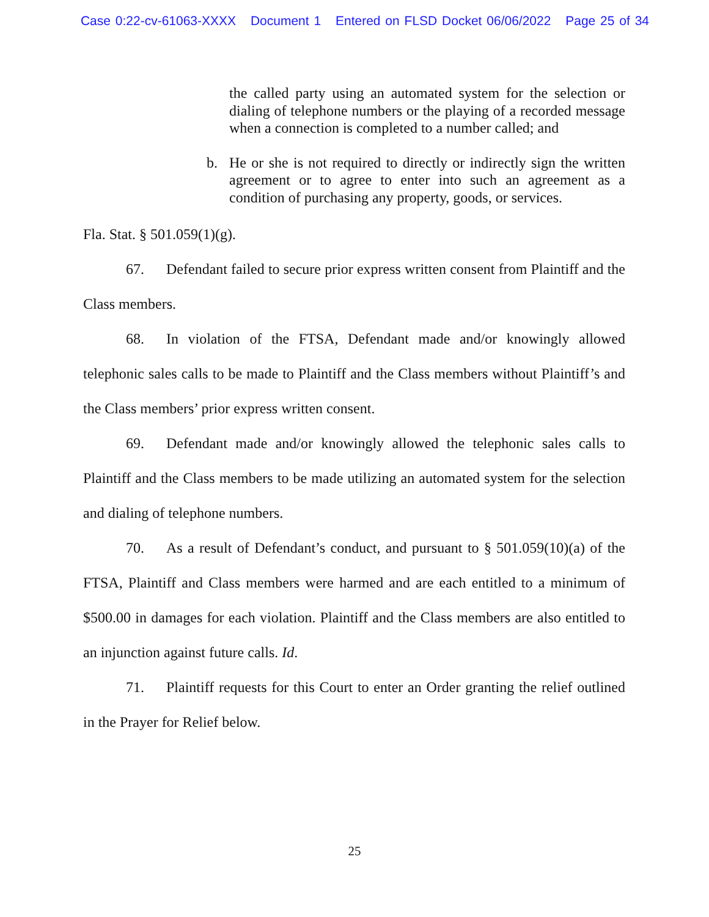Case 0:22-cv-61063-XXXX Document 1 Entered on FLSD Docket 06/06/2022 Page 25 of 34
the called party using an automated system for the selection or dialing of telephone numbers or the playing of a recorded message when a connection is completed to a number called; and
b. He or she is not required to directly or indirectly sign the written agreement or to agree to enter into such an agreement as a condition of purchasing any property, goods, or services.
Fla. Stat. § 501.059(1)(g).
67. Defendant failed to secure prior express written consent from Plaintiff and the Class members.
68. In violation of the FTSA, Defendant made and/or knowingly allowed telephonic sales calls to be made to Plaintiff and the Class members without Plaintiff’s and the Class members’ prior express written consent.
69. Defendant made and/or knowingly allowed the telephonic sales calls to Plaintiff and the Class members to be made utilizing an automated system for the selection and dialing of telephone numbers.
70. As a result of Defendant’s conduct, and pursuant to § 501.059(10)(a) of the FTSA, Plaintiff and Class members were harmed and are each entitled to a minimum of $500.00 in damages for each violation. Plaintiff and the Class members are also entitled to an injunction against future calls. Id.
71. Plaintiff requests for this Court to enter an Order granting the relief outlined in the Prayer for Relief below.
25